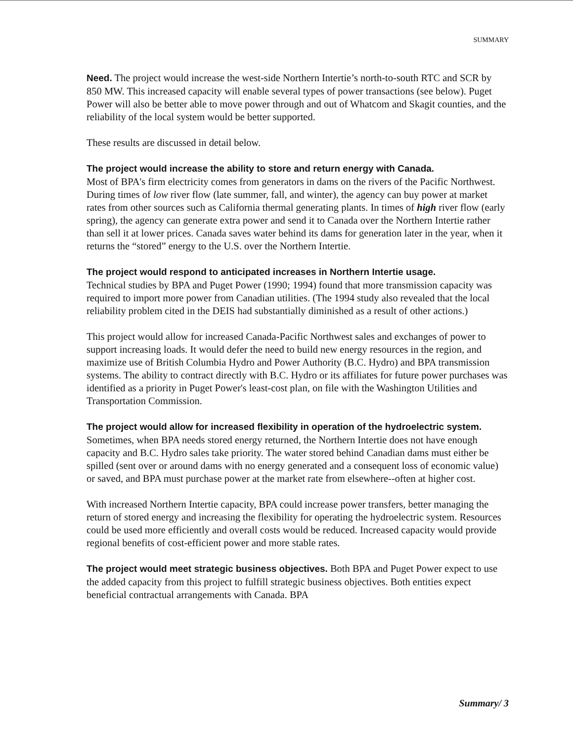SUMMARY
Need. The project would increase the west-side Northern Intertie’s north-to-south RTC and SCR by 850 MW. This increased capacity will enable several types of power transactions (see below). Puget Power will also be better able to move power through and out of Whatcom and Skagit counties, and the reliability of the local system would be better supported.
These results are discussed in detail below.
The project would increase the ability to store and return energy with Canada.
Most of BPA's firm electricity comes from generators in dams on the rivers of the Pacific Northwest. During times of low river flow (late summer, fall, and winter), the agency can buy power at market rates from other sources such as California thermal generating plants. In times of high river flow (early spring), the agency can generate extra power and send it to Canada over the Northern Intertie rather than sell it at lower prices. Canada saves water behind its dams for generation later in the year, when it returns the “stored” energy to the U.S. over the Northern Intertie.
The project would respond to anticipated increases in Northern Intertie usage.
Technical studies by BPA and Puget Power (1990; 1994) found that more transmission capacity was required to import more power from Canadian utilities. (The 1994 study also revealed that the local reliability problem cited in the DEIS had substantially diminished as a result of other actions.)
This project would allow for increased Canada-Pacific Northwest sales and exchanges of power to support increasing loads. It would defer the need to build new energy resources in the region, and maximize use of British Columbia Hydro and Power Authority (B.C. Hydro) and BPA transmission systems. The ability to contract directly with B.C. Hydro or its affiliates for future power purchases was identified as a priority in Puget Power's least-cost plan, on file with the Washington Utilities and Transportation Commission.
The project would allow for increased flexibility in operation of the hydroelectric system. Sometimes, when BPA needs stored energy returned, the Northern Intertie does not have enough capacity and B.C. Hydro sales take priority. The water stored behind Canadian dams must either be spilled (sent over or around dams with no energy generated and a consequent loss of economic value) or saved, and BPA must purchase power at the market rate from elsewhere--often at higher cost.
With increased Northern Intertie capacity, BPA could increase power transfers, better managing the return of stored energy and increasing the flexibility for operating the hydroelectric system. Resources could be used more efficiently and overall costs would be reduced. Increased capacity would provide regional benefits of cost-efficient power and more stable rates.
The project would meet strategic business objectives. Both BPA and Puget Power expect to use the added capacity from this project to fulfill strategic business objectives. Both entities expect beneficial contractual arrangements with Canada. BPA
Summary/ 3